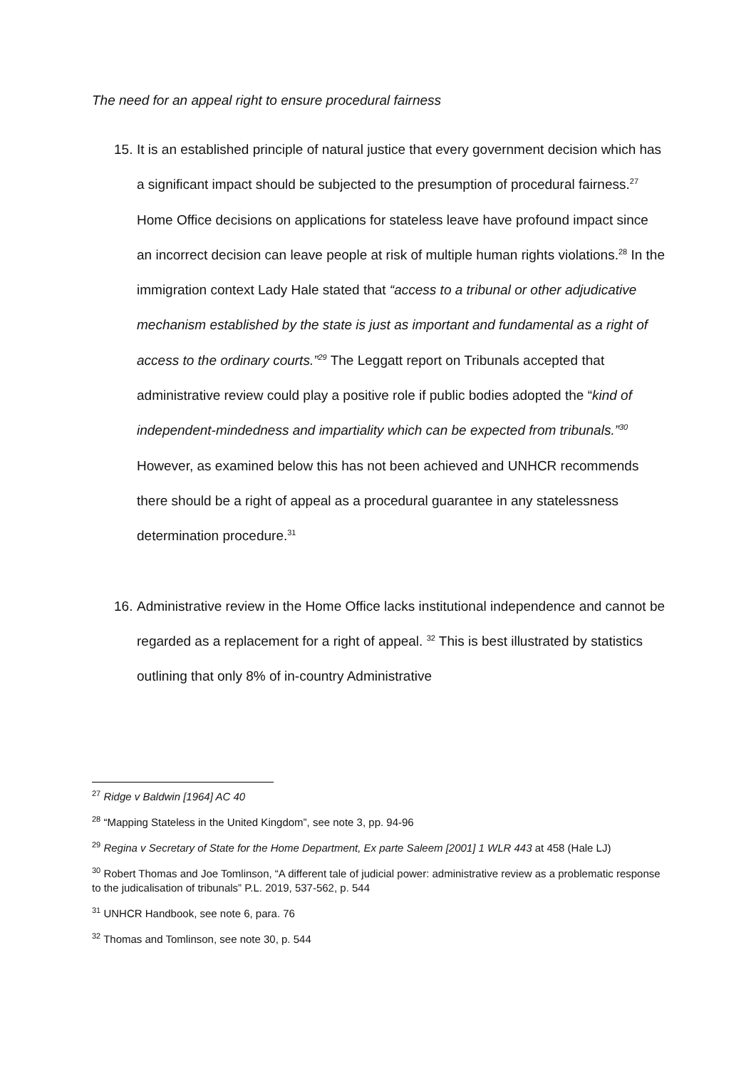The need for an appeal right to ensure procedural fairness
15. It is an established principle of natural justice that every government decision which has a significant impact should be subjected to the presumption of procedural fairness.<sup>27</sup> Home Office decisions on applications for stateless leave have profound impact since an incorrect decision can leave people at risk of multiple human rights violations.<sup>28</sup> In the immigration context Lady Hale stated that “access to a tribunal or other adjudicative mechanism established by the state is just as important and fundamental as a right of access to the ordinary courts.”<sup>29</sup> The Leggatt report on Tribunals accepted that administrative review could play a positive role if public bodies adopted the “kind of independent-mindedness and impartiality which can be expected from tribunals.”<sup>30</sup> However, as examined below this has not been achieved and UNHCR recommends there should be a right of appeal as a procedural guarantee in any statelessness determination procedure.<sup>31</sup>
16. Administrative review in the Home Office lacks institutional independence and cannot be regarded as a replacement for a right of appeal. <sup>32</sup> This is best illustrated by statistics outlining that only 8% of in-country Administrative
<sup>27</sup> Ridge v Baldwin [1964] AC 40
<sup>28</sup> “Mapping Stateless in the United Kingdom”, see note 3, pp. 94-96
<sup>29</sup> Regina v Secretary of State for the Home Department, Ex parte Saleem [2001] 1 WLR 443 at 458 (Hale LJ)
<sup>30</sup> Robert Thomas and Joe Tomlinson, “A different tale of judicial power: administrative review as a problematic response to the judicalisation of tribunals” P.L. 2019, 537-562, p. 544
<sup>31</sup> UNHCR Handbook, see note 6, para. 76
<sup>32</sup> Thomas and Tomlinson, see note 30, p. 544